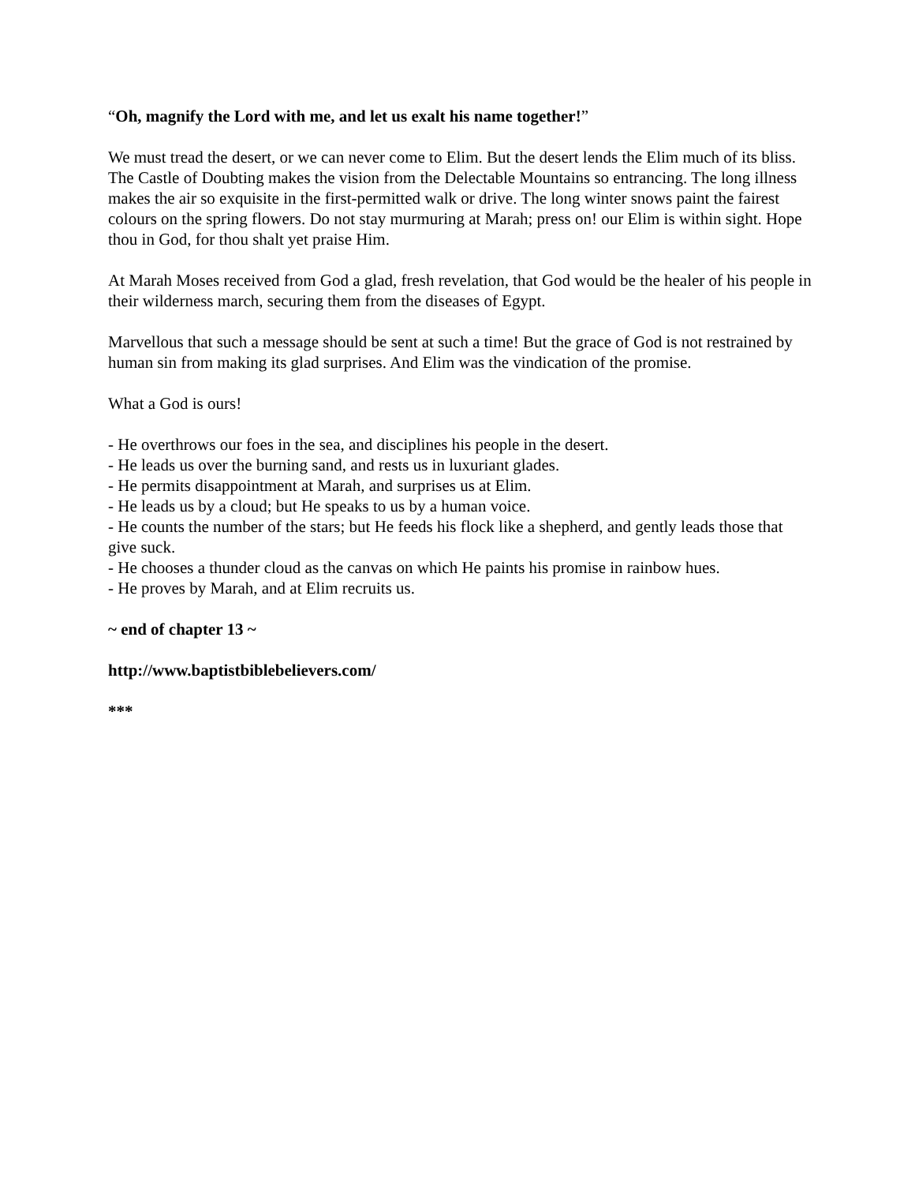“Oh, magnify the Lord with me, and let us exalt his name together!”
We must tread the desert, or we can never come to Elim. But the desert lends the Elim much of its bliss. The Castle of Doubting makes the vision from the Delectable Mountains so entrancing. The long illness makes the air so exquisite in the first-permitted walk or drive. The long winter snows paint the fairest colours on the spring flowers. Do not stay murmuring at Marah; press on! our Elim is within sight. Hope thou in God, for thou shalt yet praise Him.
At Marah Moses received from God a glad, fresh revelation, that God would be the healer of his people in their wilderness march, securing them from the diseases of Egypt.
Marvellous that such a message should be sent at such a time! But the grace of God is not restrained by human sin from making its glad surprises. And Elim was the vindication of the promise.
What a God is ours!
- He overthrows our foes in the sea, and disciplines his people in the desert.
- He leads us over the burning sand, and rests us in luxuriant glades.
- He permits disappointment at Marah, and surprises us at Elim.
- He leads us by a cloud; but He speaks to us by a human voice.
- He counts the number of the stars; but He feeds his flock like a shepherd, and gently leads those that give suck.
- He chooses a thunder cloud as the canvas on which He paints his promise in rainbow hues.
- He proves by Marah, and at Elim recruits us.
~ end of chapter 13 ~
http://www.baptistbiblebelievers.com/
***